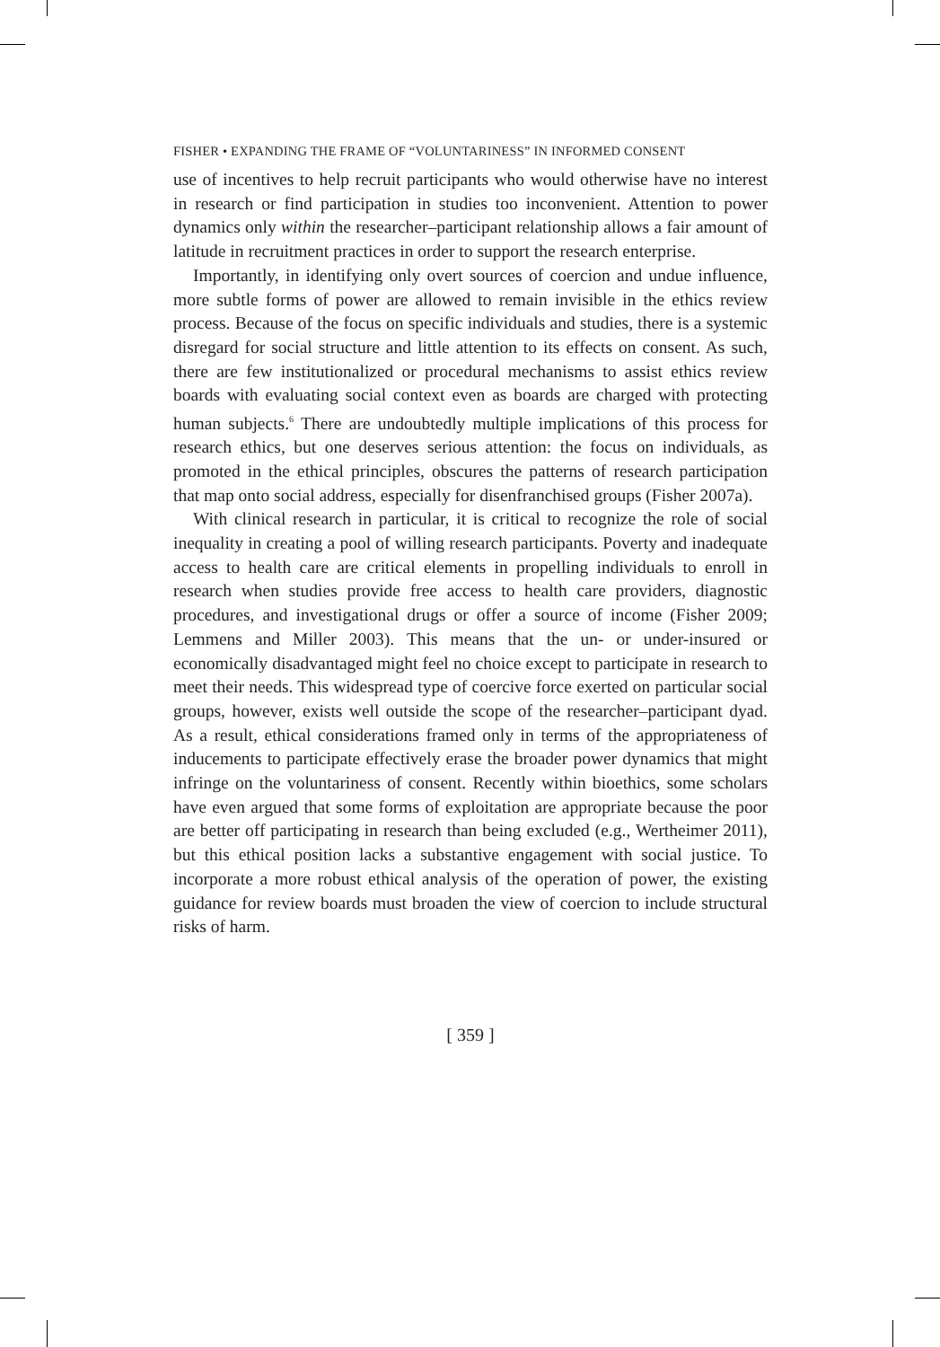FISHER • EXPANDING THE FRAME OF “VOLUNTARINESS” IN INFORMED CONSENT
use of incentives to help recruit participants who would otherwise have no interest in research or find participation in studies too inconvenient. Attention to power dynamics only within the researcher–participant relationship allows a fair amount of latitude in recruitment practices in order to support the research enterprise.
Importantly, in identifying only overt sources of coercion and undue influence, more subtle forms of power are allowed to remain invisible in the ethics review process. Because of the focus on specific individuals and studies, there is a systemic disregard for social structure and little attention to its effects on consent. As such, there are few institutionalized or procedural mechanisms to assist ethics review boards with evaluating social context even as boards are charged with protecting human subjects.<sup>6</sup> There are undoubtedly multiple implications of this process for research ethics, but one deserves serious attention: the focus on individuals, as promoted in the ethical principles, obscures the patterns of research participation that map onto social address, especially for disenfranchised groups (Fisher 2007a).
With clinical research in particular, it is critical to recognize the role of social inequality in creating a pool of willing research participants. Poverty and inadequate access to health care are critical elements in propelling individuals to enroll in research when studies provide free access to health care providers, diagnostic procedures, and investigational drugs or offer a source of income (Fisher 2009; Lemmens and Miller 2003). This means that the un- or under-insured or economically disadvantaged might feel no choice except to participate in research to meet their needs. This widespread type of coercive force exerted on particular social groups, however, exists well outside the scope of the researcher–participant dyad. As a result, ethical considerations framed only in terms of the appropriateness of inducements to participate effectively erase the broader power dynamics that might infringe on the voluntariness of consent. Recently within bioethics, some scholars have even argued that some forms of exploitation are appropriate because the poor are better off participating in research than being excluded (e.g., Wertheimer 2011), but this ethical position lacks a substantive engagement with social justice. To incorporate a more robust ethical analysis of the operation of power, the existing guidance for review boards must broaden the view of coercion to include structural risks of harm.
[ 359 ]